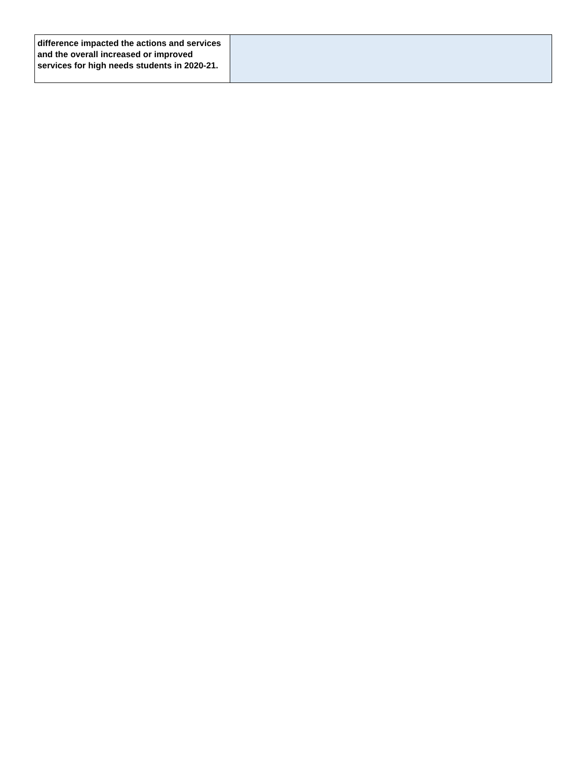| difference impacted the actions and services and the overall increased or improved services for high needs students in 2020-21. | |